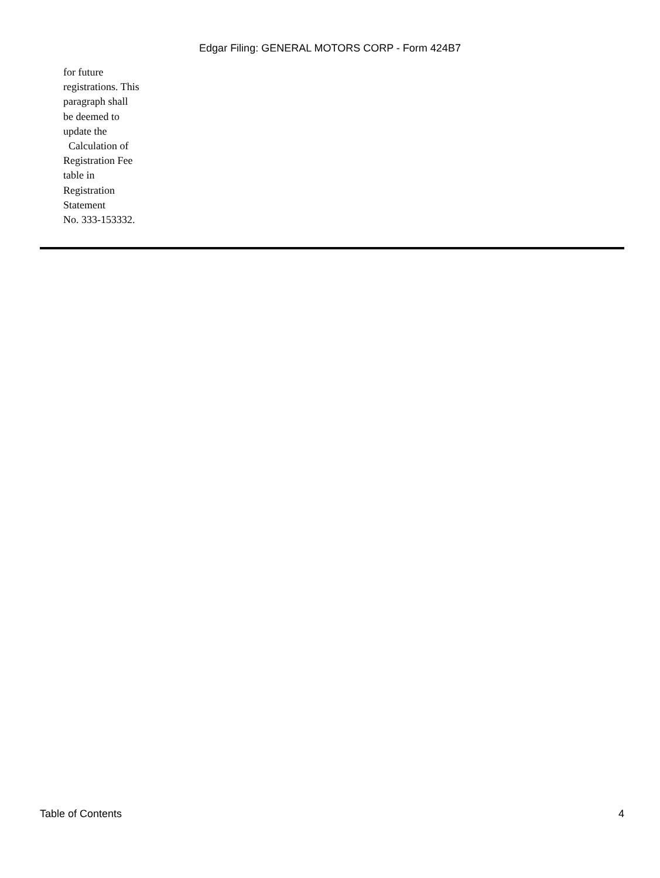Edgar Filing: GENERAL MOTORS CORP - Form 424B7
for future
registrations. This
paragraph shall
be deemed to
update the
Calculation of
Registration Fee
table in
Registration
Statement
No. 333-153332.
Table of Contents 4